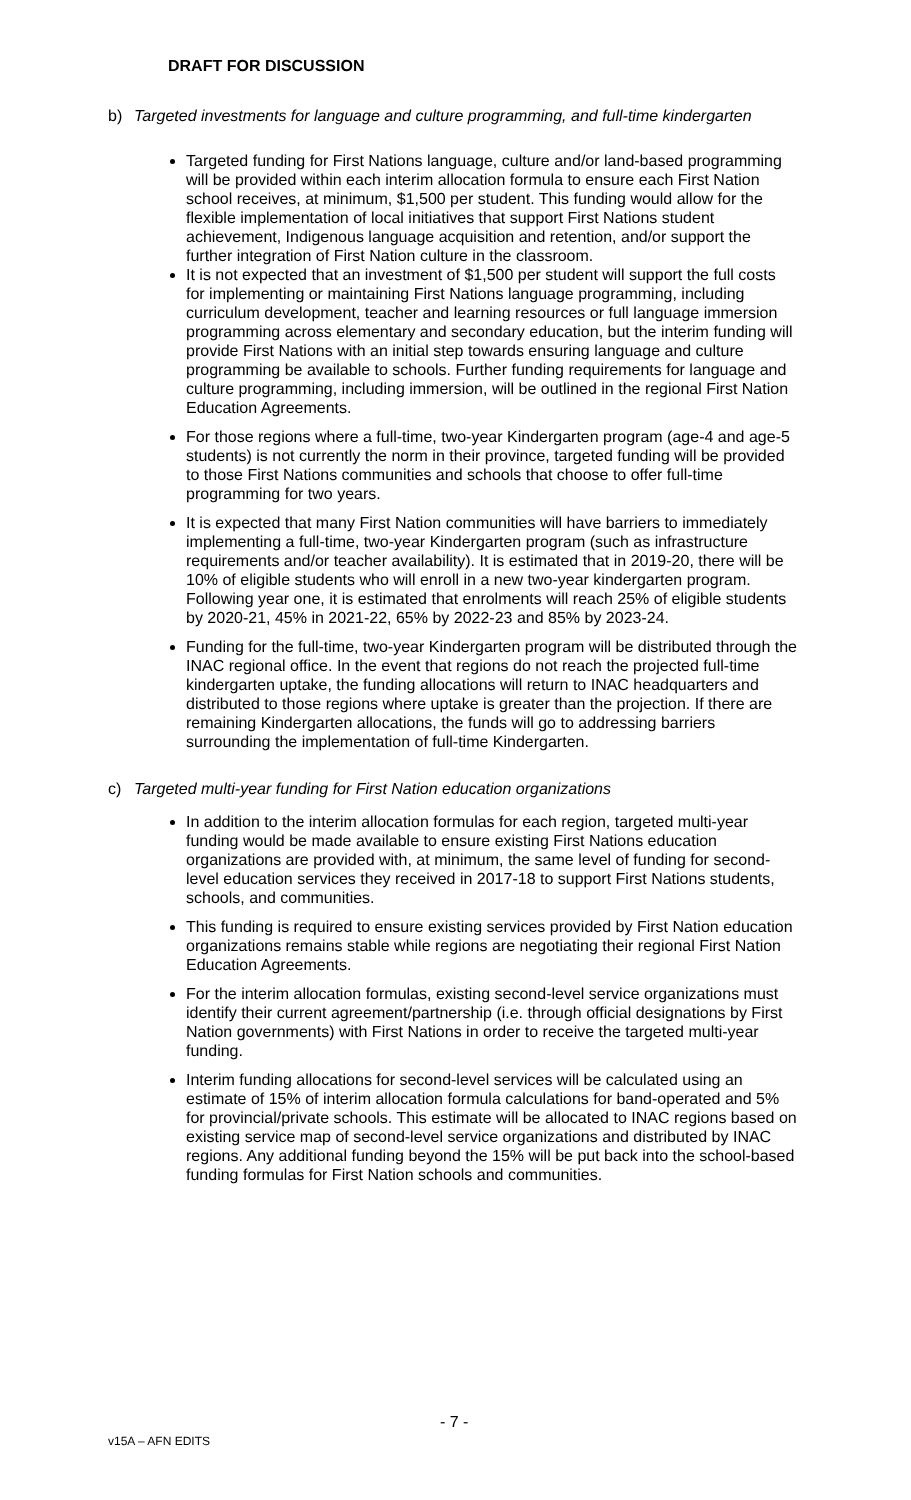DRAFT FOR DISCUSSION
b) Targeted investments for language and culture programming, and full-time kindergarten
Targeted funding for First Nations language, culture and/or land-based programming will be provided within each interim allocation formula to ensure each First Nation school receives, at minimum, $1,500 per student. This funding would allow for the flexible implementation of local initiatives that support First Nations student achievement, Indigenous language acquisition and retention, and/or support the further integration of First Nation culture in the classroom.
It is not expected that an investment of $1,500 per student will support the full costs for implementing or maintaining First Nations language programming, including curriculum development, teacher and learning resources or full language immersion programming across elementary and secondary education, but the interim funding will provide First Nations with an initial step towards ensuring language and culture programming be available to schools. Further funding requirements for language and culture programming, including immersion, will be outlined in the regional First Nation Education Agreements.
For those regions where a full-time, two-year Kindergarten program (age-4 and age-5 students) is not currently the norm in their province, targeted funding will be provided to those First Nations communities and schools that choose to offer full-time programming for two years.
It is expected that many First Nation communities will have barriers to immediately implementing a full-time, two-year Kindergarten program (such as infrastructure requirements and/or teacher availability). It is estimated that in 2019-20, there will be 10% of eligible students who will enroll in a new two-year kindergarten program. Following year one, it is estimated that enrolments will reach 25% of eligible students by 2020-21, 45% in 2021-22, 65% by 2022-23 and 85% by 2023-24.
Funding for the full-time, two-year Kindergarten program will be distributed through the INAC regional office. In the event that regions do not reach the projected full-time kindergarten uptake, the funding allocations will return to INAC headquarters and distributed to those regions where uptake is greater than the projection. If there are remaining Kindergarten allocations, the funds will go to addressing barriers surrounding the implementation of full-time Kindergarten.
c) Targeted multi-year funding for First Nation education organizations
In addition to the interim allocation formulas for each region, targeted multi-year funding would be made available to ensure existing First Nations education organizations are provided with, at minimum, the same level of funding for second-level education services they received in 2017-18 to support First Nations students, schools, and communities.
This funding is required to ensure existing services provided by First Nation education organizations remains stable while regions are negotiating their regional First Nation Education Agreements.
For the interim allocation formulas, existing second-level service organizations must identify their current agreement/partnership (i.e. through official designations by First Nation governments) with First Nations in order to receive the targeted multi-year funding.
Interim funding allocations for second-level services will be calculated using an estimate of 15% of interim allocation formula calculations for band-operated and 5% for provincial/private schools. This estimate will be allocated to INAC regions based on existing service map of second-level service organizations and distributed by INAC regions. Any additional funding beyond the 15% will be put back into the school-based funding formulas for First Nation schools and communities.
- 7 -
v15A – AFN EDITS